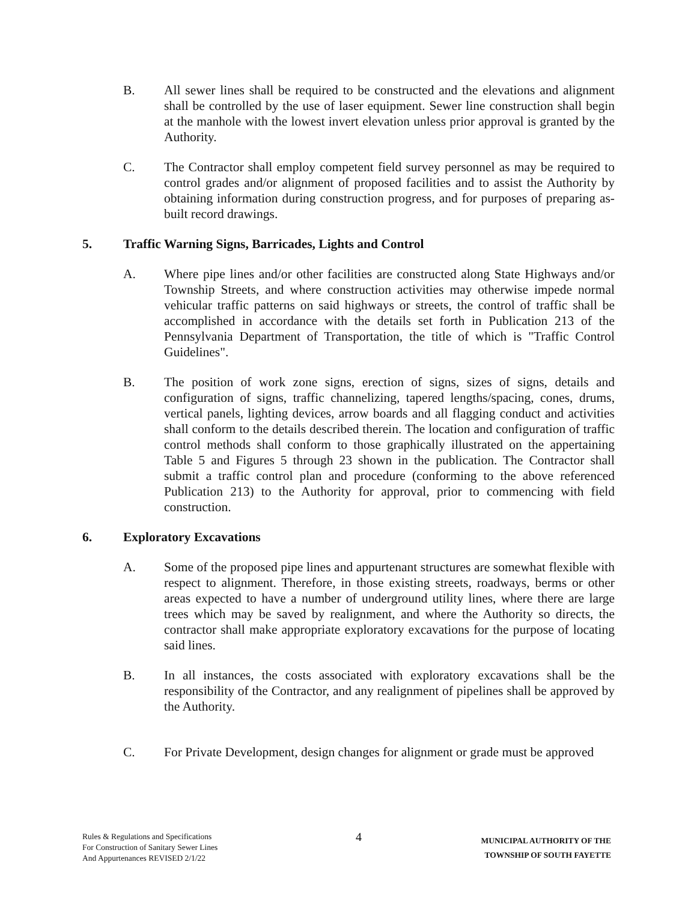B. All sewer lines shall be required to be constructed and the elevations and alignment shall be controlled by the use of laser equipment. Sewer line construction shall begin at the manhole with the lowest invert elevation unless prior approval is granted by the Authority.
C. The Contractor shall employ competent field survey personnel as may be required to control grades and/or alignment of proposed facilities and to assist the Authority by obtaining information during construction progress, and for purposes of preparing as-built record drawings.
5. Traffic Warning Signs, Barricades, Lights and Control
A. Where pipe lines and/or other facilities are constructed along State Highways and/or Township Streets, and where construction activities may otherwise impede normal vehicular traffic patterns on said highways or streets, the control of traffic shall be accomplished in accordance with the details set forth in Publication 213 of the Pennsylvania Department of Transportation, the title of which is "Traffic Control Guidelines".
B. The position of work zone signs, erection of signs, sizes of signs, details and configuration of signs, traffic channelizing, tapered lengths/spacing, cones, drums, vertical panels, lighting devices, arrow boards and all flagging conduct and activities shall conform to the details described therein. The location and configuration of traffic control methods shall conform to those graphically illustrated on the appertaining Table 5 and Figures 5 through 23 shown in the publication. The Contractor shall submit a traffic control plan and procedure (conforming to the above referenced Publication 213) to the Authority for approval, prior to commencing with field construction.
6. Exploratory Excavations
A. Some of the proposed pipe lines and appurtenant structures are somewhat flexible with respect to alignment. Therefore, in those existing streets, roadways, berms or other areas expected to have a number of underground utility lines, where there are large trees which may be saved by realignment, and where the Authority so directs, the contractor shall make appropriate exploratory excavations for the purpose of locating said lines.
B. In all instances, the costs associated with exploratory excavations shall be the responsibility of the Contractor, and any realignment of pipelines shall be approved by the Authority.
C. For Private Development, design changes for alignment or grade must be approved
Rules & Regulations and Specifications
For Construction of Sanitary Sewer Lines
And Appurtenances REVISED 2/1/22
4
MUNICIPAL AUTHORITY OF THE
TOWNSHIP OF SOUTH FAYETTE